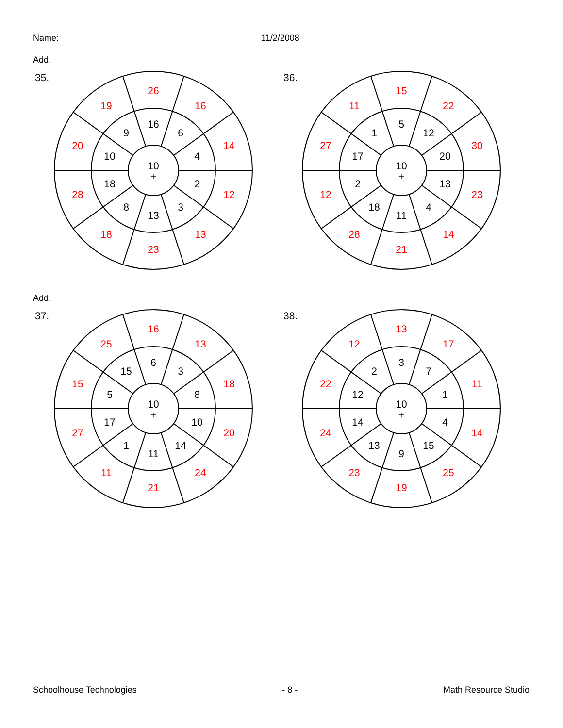Name: 11/2/2008
Add.
35.
10
+
16
6
4
2
3
13
8
18
10
9
26
16
14
12
13
23
18
28
20
19
36.
10
+
5
12
20
13
4
11
18
2
17
1
15
22
30
23
14
21
28
12
27
11
Add.
37.
10
+
6
3
8
10
14
11
1
17
5
15
16
13
18
20
24
21
11
27
15
25
38.
10
+
3
7
1
4
15
9
13
14
12
2
13
17
11
14
25
19
23
24
22
12
Schoolhouse Technologies - 8 - Math Resource Studio